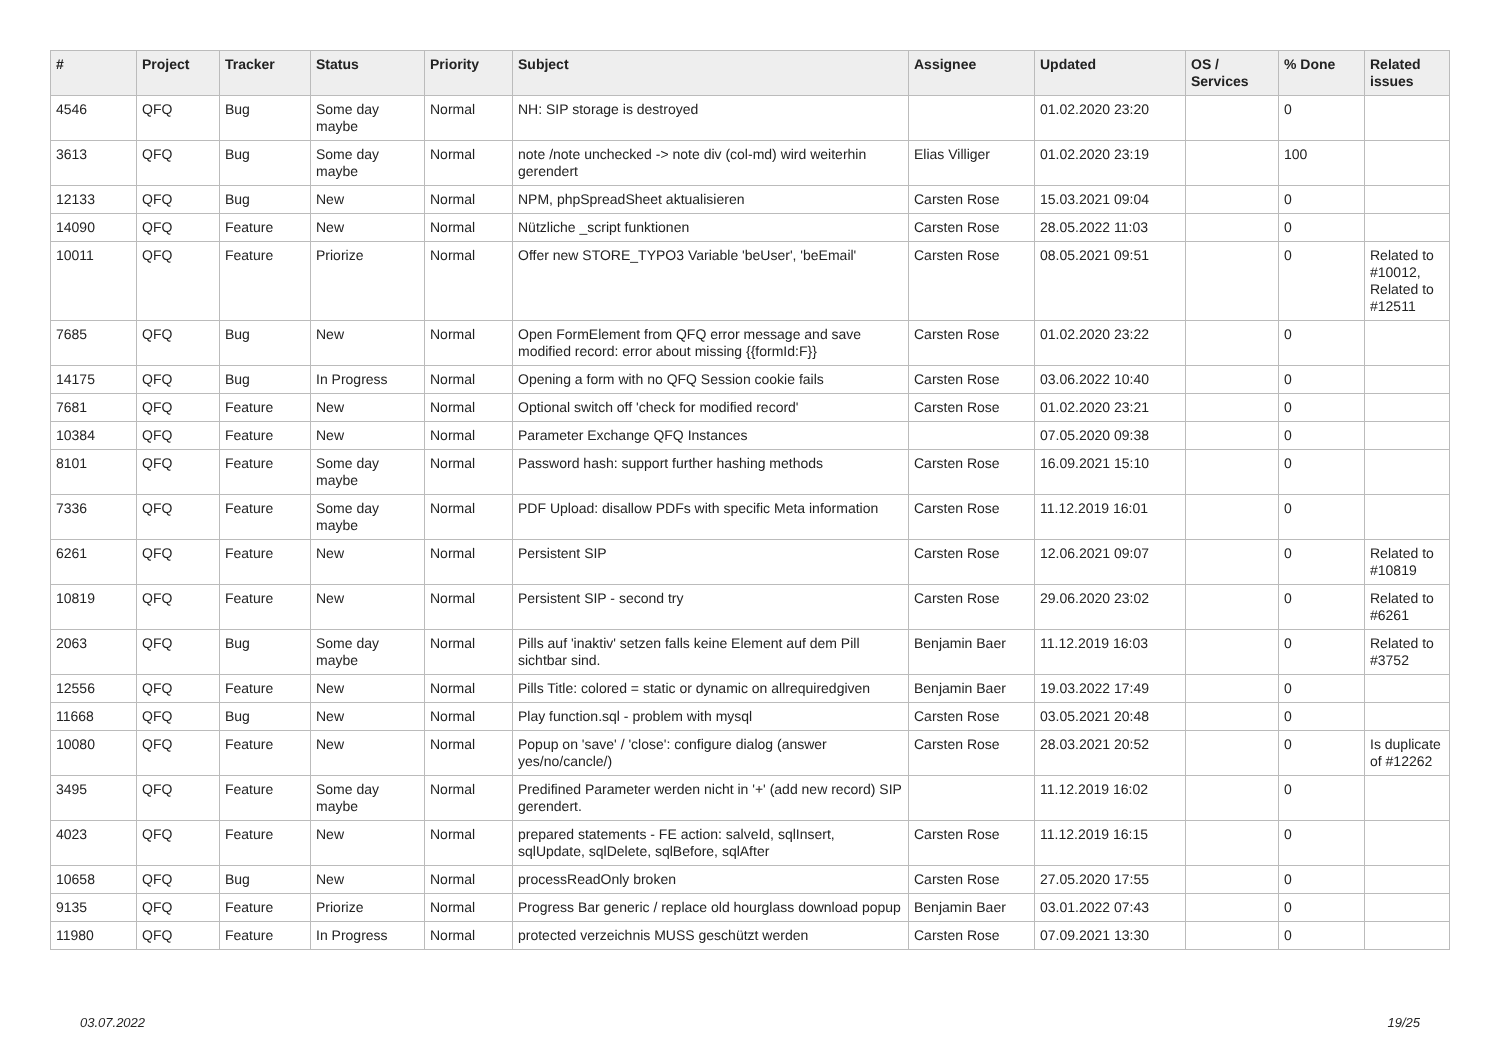| # | Project | Tracker | Status | Priority | Subject | Assignee | Updated | OS / Services | % Done | Related issues |
| --- | --- | --- | --- | --- | --- | --- | --- | --- | --- | --- |
| 4546 | QFQ | Bug | Some day maybe | Normal | NH: SIP storage is destroyed | | 01.02.2020 23:20 | | 0 | |
| 3613 | QFQ | Bug | Some day maybe | Normal | note /note unchecked -> note div (col-md) wird weiterhin gerendert | Elias Villiger | 01.02.2020 23:19 | | 100 | |
| 12133 | QFQ | Bug | New | Normal | NPM, phpSpreadSheet aktualisieren | Carsten Rose | 15.03.2021 09:04 | | 0 | |
| 14090 | QFQ | Feature | New | Normal | Nützliche _script funktionen | Carsten Rose | 28.05.2022 11:03 | | 0 | |
| 10011 | QFQ | Feature | Priorize | Normal | Offer new STORE_TYPO3 Variable 'beUser', 'beEmail' | Carsten Rose | 08.05.2021 09:51 | | 0 | Related to #10012, Related to #12511 |
| 7685 | QFQ | Bug | New | Normal | Open FormElement from QFQ error message and save modified record: error about missing {{formId:F}} | Carsten Rose | 01.02.2020 23:22 | | 0 | |
| 14175 | QFQ | Bug | In Progress | Normal | Opening a form with no QFQ Session cookie fails | Carsten Rose | 03.06.2022 10:40 | | 0 | |
| 7681 | QFQ | Feature | New | Normal | Optional switch off 'check for modified record' | Carsten Rose | 01.02.2020 23:21 | | 0 | |
| 10384 | QFQ | Feature | New | Normal | Parameter Exchange QFQ Instances | | 07.05.2020 09:38 | | 0 | |
| 8101 | QFQ | Feature | Some day maybe | Normal | Password hash: support further hashing methods | Carsten Rose | 16.09.2021 15:10 | | 0 | |
| 7336 | QFQ | Feature | Some day maybe | Normal | PDF Upload: disallow PDFs with specific Meta information | Carsten Rose | 11.12.2019 16:01 | | 0 | |
| 6261 | QFQ | Feature | New | Normal | Persistent SIP | Carsten Rose | 12.06.2021 09:07 | | 0 | Related to #10819 |
| 10819 | QFQ | Feature | New | Normal | Persistent SIP - second try | Carsten Rose | 29.06.2020 23:02 | | 0 | Related to #6261 |
| 2063 | QFQ | Bug | Some day maybe | Normal | Pills auf 'inaktiv' setzen falls keine Element auf dem Pill sichtbar sind. | Benjamin Baer | 11.12.2019 16:03 | | 0 | Related to #3752 |
| 12556 | QFQ | Feature | New | Normal | Pills Title: colored = static or dynamic on allrequiredgiven | Benjamin Baer | 19.03.2022 17:49 | | 0 | |
| 11668 | QFQ | Bug | New | Normal | Play function.sql - problem with mysql | Carsten Rose | 03.05.2021 20:48 | | 0 | |
| 10080 | QFQ | Feature | New | Normal | Popup on 'save' / 'close': configure dialog (answer yes/no/cancle/) | Carsten Rose | 28.03.2021 20:52 | | 0 | Is duplicate of #12262 |
| 3495 | QFQ | Feature | Some day maybe | Normal | Predifined Parameter werden nicht in '+' (add new record) SIP gerendert. | | 11.12.2019 16:02 | | 0 | |
| 4023 | QFQ | Feature | New | Normal | prepared statements - FE action: salveId, sqlInsert, sqlUpdate, sqlDelete, sqlBefore, sqlAfter | Carsten Rose | 11.12.2019 16:15 | | 0 | |
| 10658 | QFQ | Bug | New | Normal | processReadOnly broken | Carsten Rose | 27.05.2020 17:55 | | 0 | |
| 9135 | QFQ | Feature | Priorize | Normal | Progress Bar generic / replace old hourglass download popup | Benjamin Baer | 03.01.2022 07:43 | | 0 | |
| 11980 | QFQ | Feature | In Progress | Normal | protected verzeichnis MUSS geschützt werden | Carsten Rose | 07.09.2021 13:30 | | 0 | |
03.07.2022 19/25